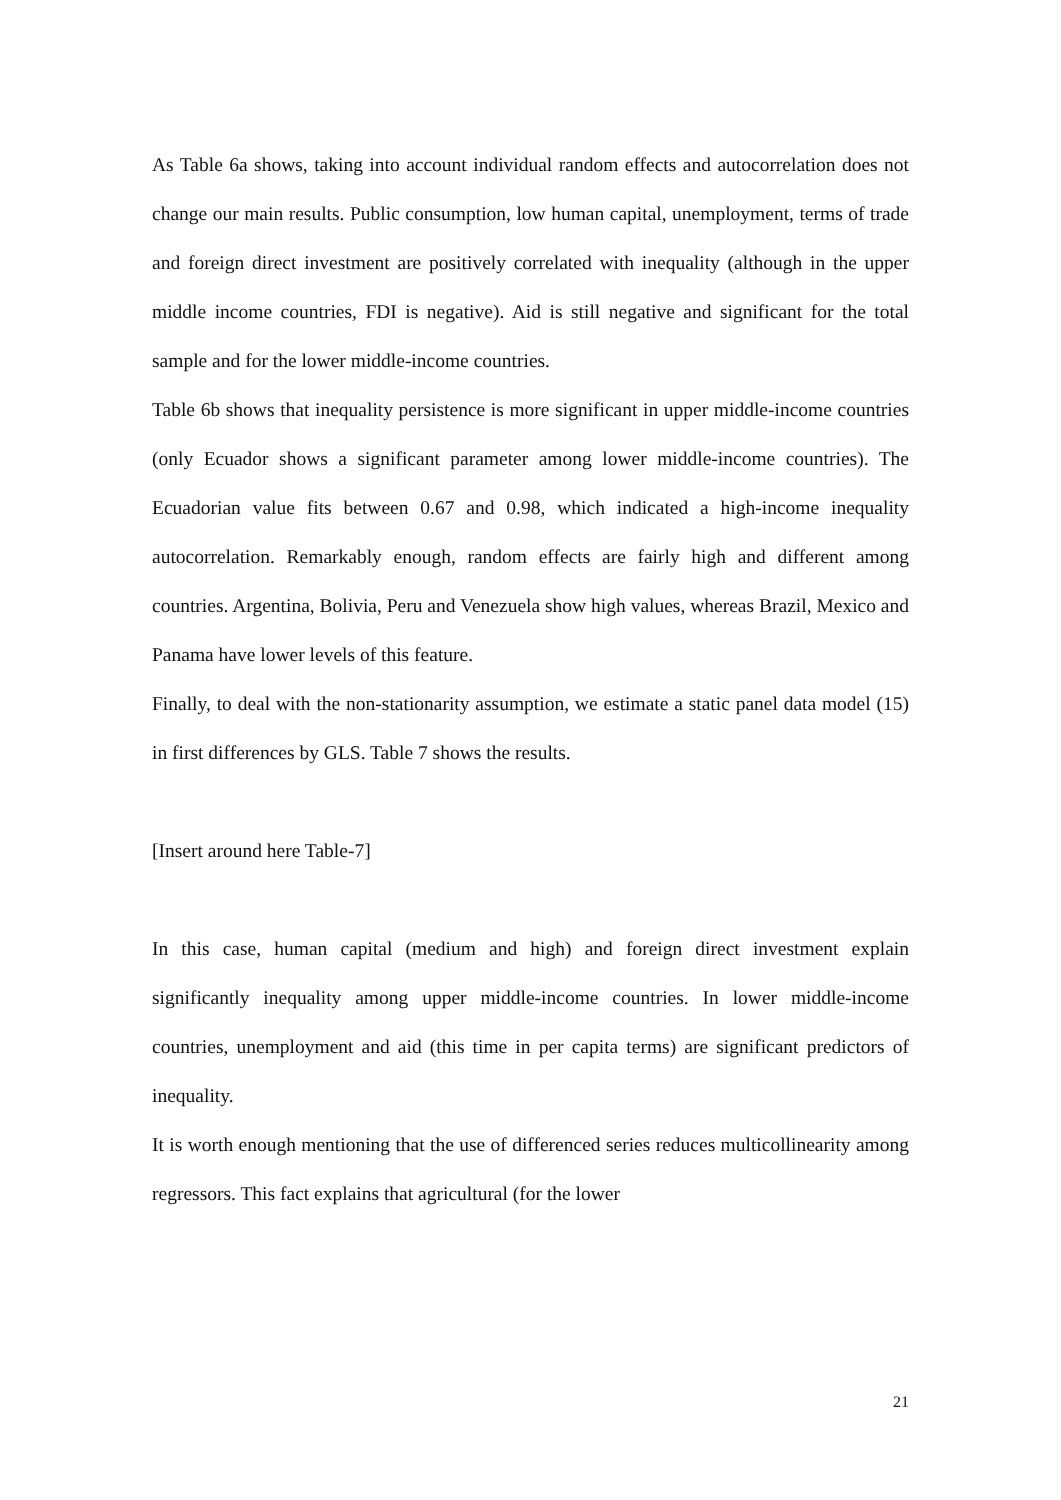As Table 6a shows, taking into account individual random effects and autocorrelation does not change our main results. Public consumption, low human capital, unemployment, terms of trade and foreign direct investment are positively correlated with inequality (although in the upper middle income countries, FDI is negative). Aid is still negative and significant for the total sample and for the lower middle-income countries.
Table 6b shows that inequality persistence is more significant in upper middle-income countries (only Ecuador shows a significant parameter among lower middle-income countries). The Ecuadorian value fits between 0.67 and 0.98, which indicated a high-income inequality autocorrelation. Remarkably enough, random effects are fairly high and different among countries. Argentina, Bolivia, Peru and Venezuela show high values, whereas Brazil, Mexico and Panama have lower levels of this feature.
Finally, to deal with the non-stationarity assumption, we estimate a static panel data model (15) in first differences by GLS. Table 7 shows the results.
[Insert around here Table-7]
In this case, human capital (medium and high) and foreign direct investment explain significantly inequality among upper middle-income countries. In lower middle-income countries, unemployment and aid (this time in per capita terms) are significant predictors of inequality.
It is worth enough mentioning that the use of differenced series reduces multicollinearity among regressors. This fact explains that agricultural (for the lower
21